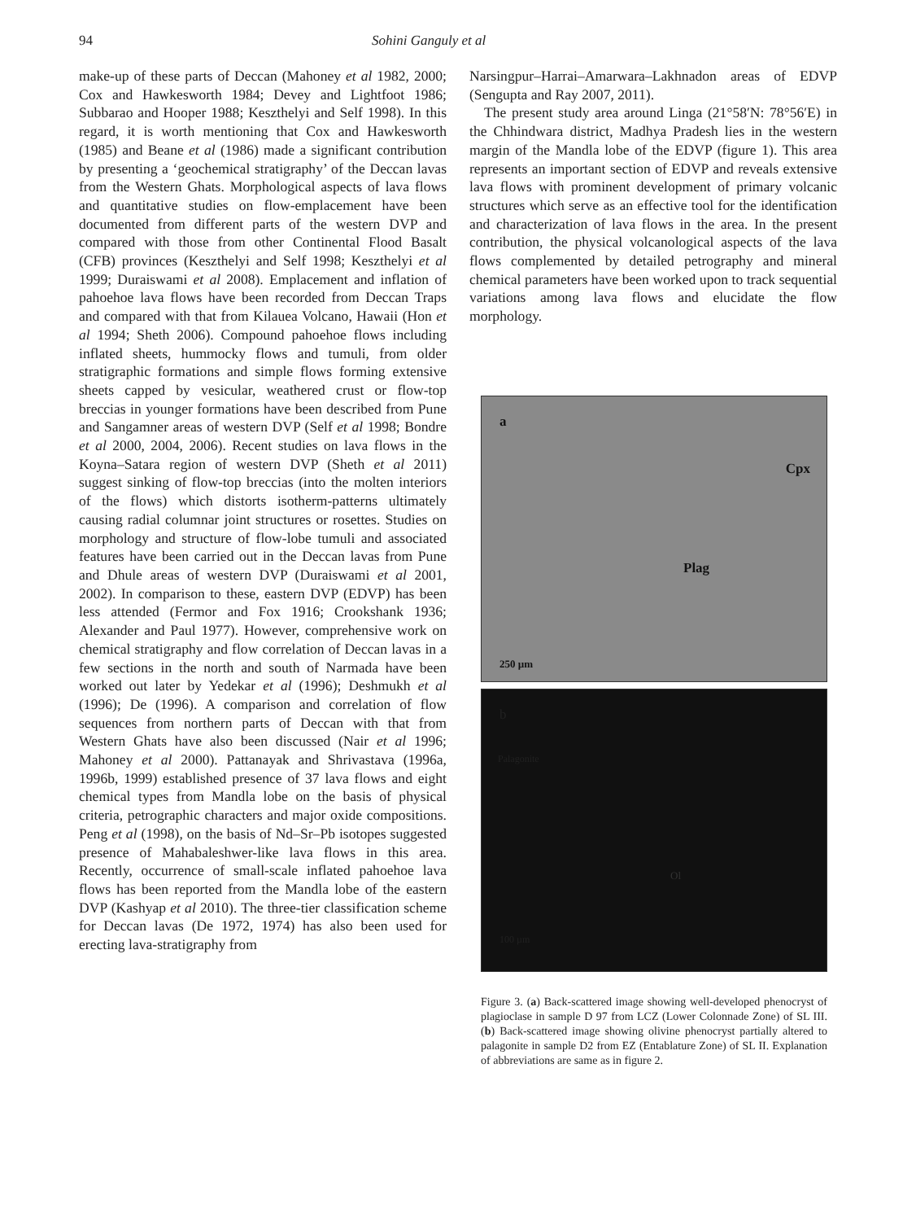94 Sohini Ganguly et al
make-up of these parts of Deccan (Mahoney et al 1982, 2000; Cox and Hawkesworth 1984; Devey and Lightfoot 1986; Subbarao and Hooper 1988; Keszthelyi and Self 1998). In this regard, it is worth mentioning that Cox and Hawkesworth (1985) and Beane et al (1986) made a significant contribution by presenting a ‘geochemical stratigraphy’ of the Deccan lavas from the Western Ghats. Morphological aspects of lava flows and quantitative studies on flow-emplacement have been documented from different parts of the western DVP and compared with those from other Continental Flood Basalt (CFB) provinces (Keszthelyi and Self 1998; Keszthelyi et al 1999; Duraiswami et al 2008). Emplacement and inflation of pahoehoe lava flows have been recorded from Deccan Traps and compared with that from Kilauea Volcano, Hawaii (Hon et al 1994; Sheth 2006). Compound pahoehoe flows including inflated sheets, hummocky flows and tumuli, from older stratigraphic formations and simple flows forming extensive sheets capped by vesicular, weathered crust or flow-top breccias in younger formations have been described from Pune and Sangamner areas of western DVP (Self et al 1998; Bondre et al 2000, 2004, 2006). Recent studies on lava flows in the Koyna–Satara region of western DVP (Sheth et al 2011) suggest sinking of flow-top breccias (into the molten interiors of the flows) which distorts isotherm-patterns ultimately causing radial columnar joint structures or rosettes. Studies on morphology and structure of flow-lobe tumuli and associated features have been carried out in the Deccan lavas from Pune and Dhule areas of western DVP (Duraiswami et al 2001, 2002). In comparison to these, eastern DVP (EDVP) has been less attended (Fermor and Fox 1916; Crookshank 1936; Alexander and Paul 1977). However, comprehensive work on chemical stratigraphy and flow correlation of Deccan lavas in a few sections in the north and south of Narmada have been worked out later by Yedekar et al (1996); Deshmukh et al (1996); De (1996). A comparison and correlation of flow sequences from northern parts of Deccan with that from Western Ghats have also been discussed (Nair et al 1996; Mahoney et al 2000). Pattanayak and Shrivastava (1996a, 1996b, 1999) established presence of 37 lava flows and eight chemical types from Mandla lobe on the basis of physical criteria, petrographic characters and major oxide compositions. Peng et al (1998), on the basis of Nd–Sr–Pb isotopes suggested presence of Mahabaleshwer-like lava flows in this area. Recently, occurrence of small-scale inflated pahoehoe lava flows has been reported from the Mandla lobe of the eastern DVP (Kashyap et al 2010). The three-tier classification scheme for Deccan lavas (De 1972, 1974) has also been used for erecting lava-stratigraphy from
Narsingpur–Harrai–Amarwara–Lakhnadon areas of EDVP (Sengupta and Ray 2007, 2011).
The present study area around Linga (21°58′N: 78°56′E) in the Chhindwara district, Madhya Pradesh lies in the western margin of the Mandla lobe of the EDVP (figure 1). This area represents an important section of EDVP and reveals extensive lava flows with prominent development of primary volcanic structures which serve as an effective tool for the identification and characterization of lava flows in the area. In the present contribution, the physical volcanological aspects of the lava flows complemented by detailed petrography and mineral chemical parameters have been worked upon to track sequential variations among lava flows and elucidate the flow morphology.
a
Cpx
Plag
250 µm
b
Palagonite
Ol
100 µm
Figure 3. (a) Back-scattered image showing well-developed phenocryst of plagioclase in sample D 97 from LCZ (Lower Colonnade Zone) of SL III. (b) Back-scattered image showing olivine phenocryst partially altered to palagonite in sample D2 from EZ (Entablature Zone) of SL II. Explanation of abbreviations are same as in figure 2.